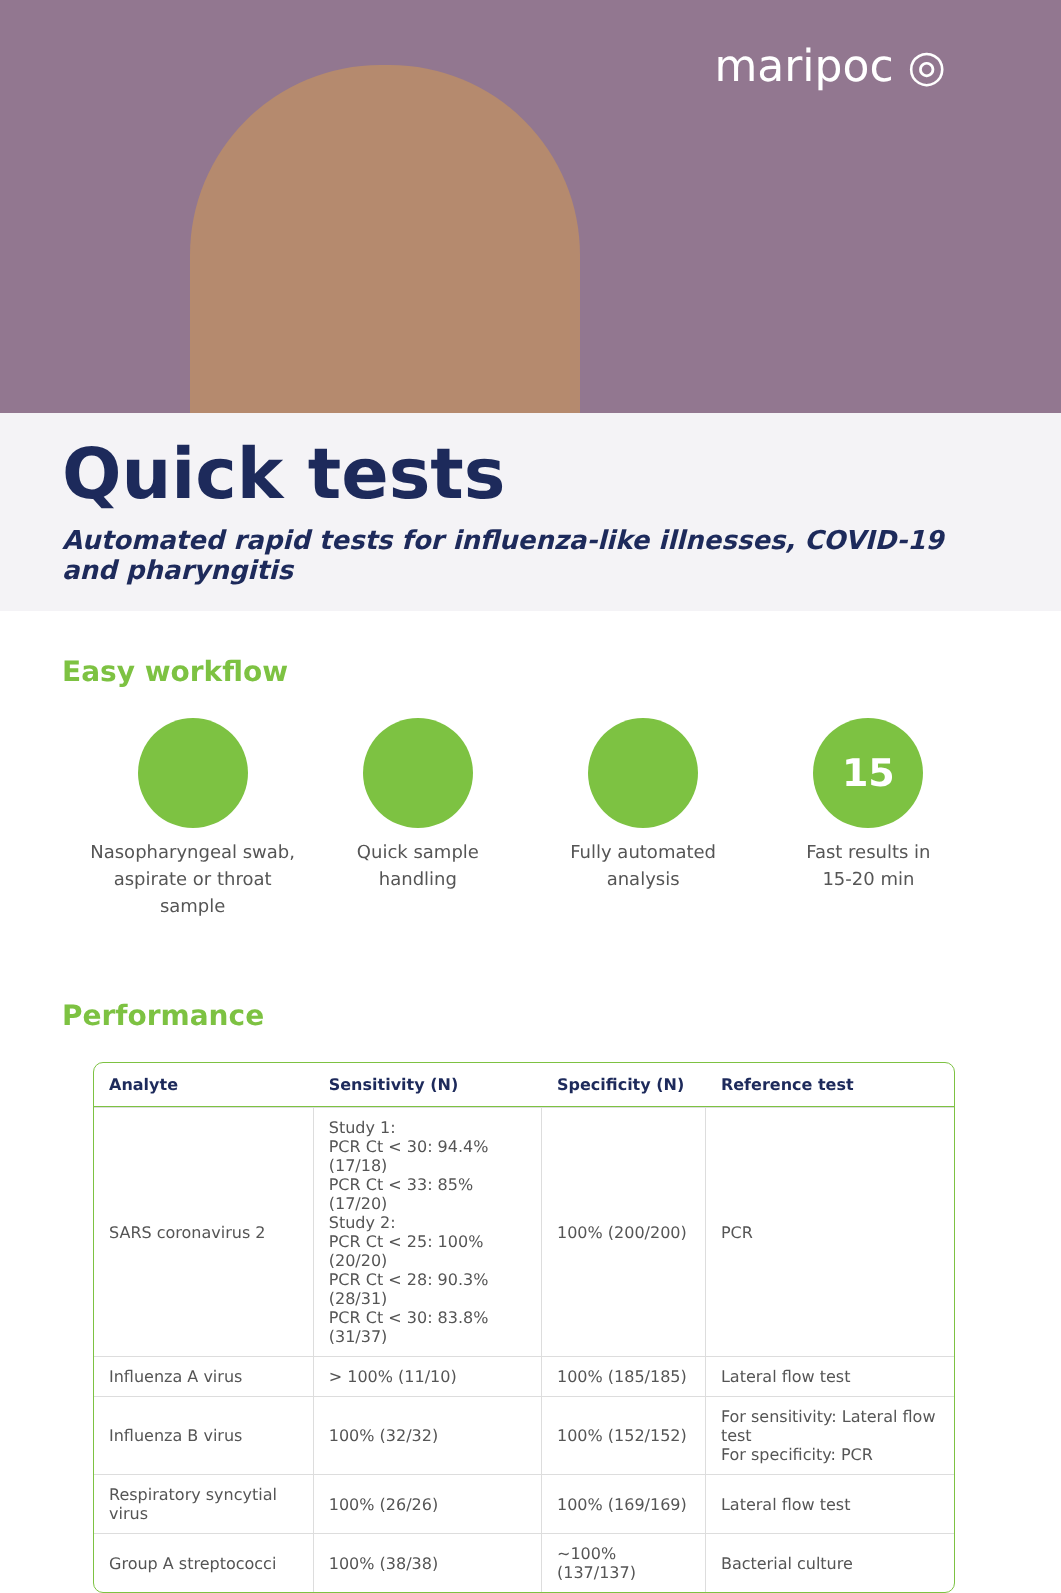maripoc ◎
Quick tests
Automated rapid tests for influenza-like illnesses, COVID-19 and pharyngitis
Easy workflow
Nasopharyngeal swab,
aspirate or throat sample
Quick sample
handling
Fully automated
analysis
15
Fast results in
15-20 min
Performance
| Analyte | Sensitivity (N) | Specificity (N) | Reference test |
| --- | --- | --- | --- |
| SARS coronavirus 2 | Study 1: PCR Ct < 30: 94.4% (17/18) PCR Ct < 33: 85% (17/20) Study 2: PCR Ct < 25: 100% (20/20) PCR Ct < 28: 90.3% (28/31) PCR Ct < 30: 83.8% (31/37) | 100% (200/200) | PCR |
| Influenza A virus | > 100% (11/10) | 100% (185/185) | Lateral flow test |
| Influenza B virus | 100% (32/32) | 100% (152/152) | For sensitivity: Lateral flow test For specificity: PCR |
| Respiratory syncytial virus | 100% (26/26) | 100% (169/169) | Lateral flow test |
| Group A streptococci | 100% (38/38) | ~100% (137/137) | Bacterial culture |